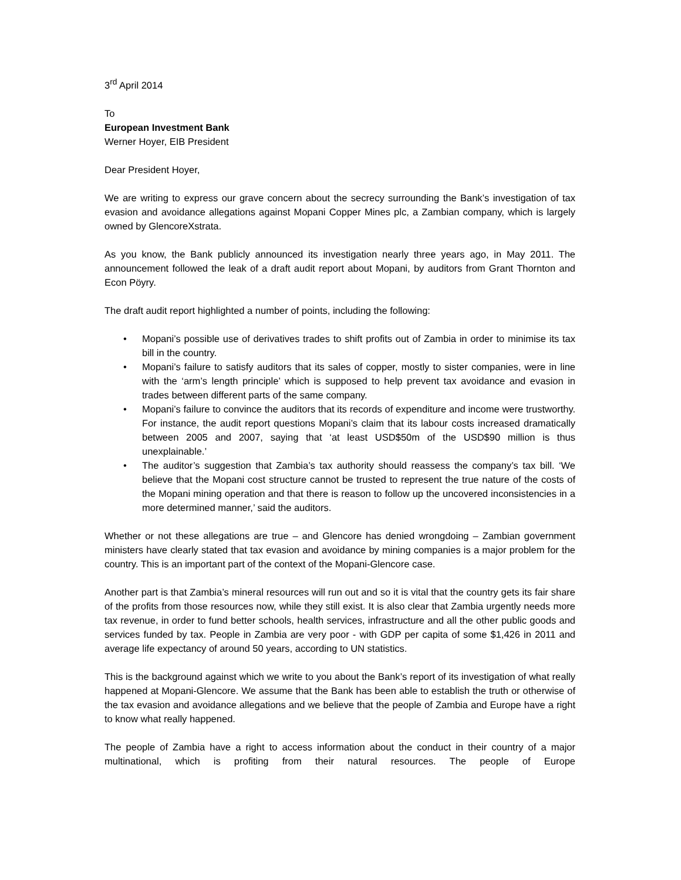3<sup>rd</sup> April 2014
To
European Investment Bank
Werner Hoyer, EIB President
Dear President Hoyer,
We are writing to express our grave concern about the secrecy surrounding the Bank’s investigation of tax evasion and avoidance allegations against Mopani Copper Mines plc, a Zambian company, which is largely owned by GlencoreXstrata.
As you know, the Bank publicly announced its investigation nearly three years ago, in May 2011. The announcement followed the leak of a draft audit report about Mopani, by auditors from Grant Thornton and Econ Pöyry.
The draft audit report highlighted a number of points, including the following:
• Mopani’s possible use of derivatives trades to shift profits out of Zambia in order to minimise its tax bill in the country.
• Mopani’s failure to satisfy auditors that its sales of copper, mostly to sister companies, were in line with the ‘arm’s length principle’ which is supposed to help prevent tax avoidance and evasion in trades between different parts of the same company.
• Mopani’s failure to convince the auditors that its records of expenditure and income were trustworthy. For instance, the audit report questions Mopani’s claim that its labour costs increased dramatically between 2005 and 2007, saying that ‘at least USD$50m of the USD$90 million is thus unexplainable.’
• The auditor’s suggestion that Zambia’s tax authority should reassess the company’s tax bill. ‘We believe that the Mopani cost structure cannot be trusted to represent the true nature of the costs of the Mopani mining operation and that there is reason to follow up the uncovered inconsistencies in a more determined manner,’ said the auditors.
Whether or not these allegations are true – and Glencore has denied wrongdoing – Zambian government ministers have clearly stated that tax evasion and avoidance by mining companies is a major problem for the country. This is an important part of the context of the Mopani-Glencore case.
Another part is that Zambia’s mineral resources will run out and so it is vital that the country gets its fair share of the profits from those resources now, while they still exist. It is also clear that Zambia urgently needs more tax revenue, in order to fund better schools, health services, infrastructure and all the other public goods and services funded by tax. People in Zambia are very poor - with GDP per capita of some $1,426 in 2011 and average life expectancy of around 50 years, according to UN statistics.
This is the background against which we write to you about the Bank’s report of its investigation of what really happened at Mopani-Glencore. We assume that the Bank has been able to establish the truth or otherwise of the tax evasion and avoidance allegations and we believe that the people of Zambia and Europe have a right to know what really happened.
The people of Zambia have a right to access information about the conduct in their country of a major multinational, which is profiting from their natural resources. The people of Europe